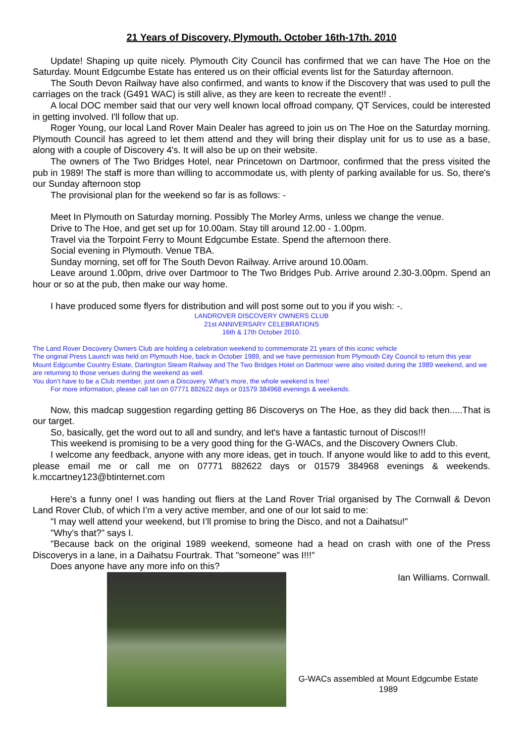21 Years of Discovery, Plymouth. October 16th-17th. 2010
Update! Shaping up quite nicely. Plymouth City Council has confirmed that we can have The Hoe on the Saturday. Mount Edgcumbe Estate has entered us on their official events list for the Saturday afternoon.
The South Devon Railway have also confirmed, and wants to know if the Discovery that was used to pull the carriages on the track (G491 WAC) is still alive, as they are keen to recreate the event!! .
A local DOC member said that our very well known local offroad company, QT Services, could be interested in getting involved. I'll follow that up.
Roger Young, our local Land Rover Main Dealer has agreed to join us on The Hoe on the Saturday morning. Plymouth Council has agreed to let them attend and they will bring their display unit for us to use as a base, along with a couple of Discovery 4's. It will also be up on their website.
The owners of The Two Bridges Hotel, near Princetown on Dartmoor, confirmed that the press visited the pub in 1989! The staff is more than willing to accommodate us, with plenty of parking available for us. So, there's our Sunday afternoon stop
The provisional plan for the weekend so far is as follows: -
Meet In Plymouth on Saturday morning. Possibly The Morley Arms, unless we change the venue.
Drive to The Hoe, and get set up for 10.00am. Stay till around 12.00 - 1.00pm.
Travel via the Torpoint Ferry to Mount Edgcumbe Estate. Spend the afternoon there.
Social evening in Plymouth. Venue TBA.
Sunday morning, set off for The South Devon Railway. Arrive around 10.00am.
Leave around 1.00pm, drive over Dartmoor to The Two Bridges Pub. Arrive around 2.30-3.00pm. Spend an hour or so at the pub, then make our way home.
I have produced some flyers for distribution and will post some out to you if you wish: -.
LANDROVER DISCOVERY OWNERS CLUB
21st ANNIVERSARY CELEBRATIONS
16th & 17th October 2010.
The Land Rover Discovery Owners Club are holding a celebration weekend to commemorate 21 years of this iconic vehicle
The original Press Launch was held on Plymouth Hoe, back in October 1989, and we have permission from Plymouth City Council to return this year Mount Edgcumbe Country Estate, Dartington Steam Railway and The Two Bridges Hotel on Dartmoor were also visited during the 1989 weekend, and we are returning to those venues during the weekend as well.
You don’t have to be a Club member, just own a Discovery. What’s more, the whole weekend is free!
For more information, please call Ian on 07771 882622 days or 01579 384968 evenings & weekends.
Now, this madcap suggestion regarding getting 86 Discoverys on The Hoe, as they did back then.....That is our target.
So, basically, get the word out to all and sundry, and let's have a fantastic turnout of Discos!!!
This weekend is promising to be a very good thing for the G-WACs, and the Discovery Owners Club.
I welcome any feedback, anyone with any more ideas, get in touch. If anyone would like to add to this event, please email me or call me on 07771 882622 days or 01579 384968 evenings & weekends. k.mccartney123@btinternet.com
Here's a funny one! I was handing out fliers at the Land Rover Trial organised by The Cornwall & Devon Land Rover Club, of which I’m a very active member, and one of our lot said to me:
"I may well attend your weekend, but I’ll promise to bring the Disco, and not a Daihatsu!"
"Why's that?” says I.
"Because back on the original 1989 weekend, someone had a head on crash with one of the Press Discoverys in a lane, in a Daihatsu Fourtrak. That "someone" was I!!!"
Does anyone have any more info on this?
Ian Williams. Cornwall.
G-WACs assembled at Mount Edgcumbe Estate
1989